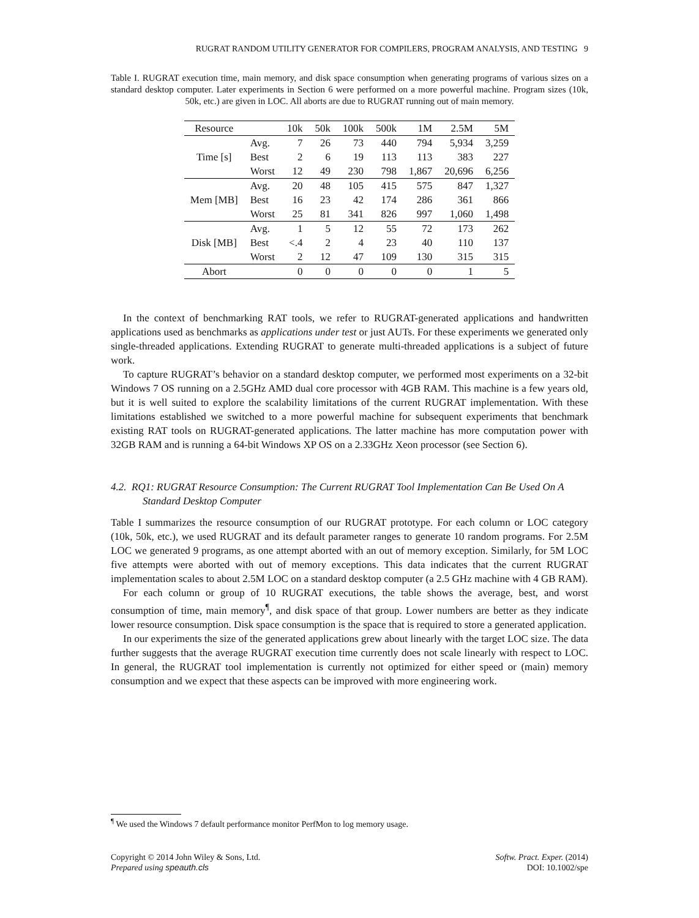RUGRAT RANDOM UTILITY GENERATOR FOR COMPILERS, PROGRAM ANALYSIS, AND TESTING 9
Table I. RUGRAT execution time, main memory, and disk space consumption when generating programs of various sizes on a standard desktop computer. Later experiments in Section 6 were performed on a more powerful machine. Program sizes (10k, 50k, etc.) are given in LOC. All aborts are due to RUGRAT running out of main memory.
| Resource | | 10k | 50k | 100k | 500k | 1M | 2.5M | 5M |
| --- | --- | --- | --- | --- | --- | --- | --- | --- |
| Time [s] | Avg. | 7 | 26 | 73 | 440 | 794 | 5,934 | 3,259 |
| | Best | 2 | 6 | 19 | 113 | 113 | 383 | 227 |
| | Worst | 12 | 49 | 230 | 798 | 1,867 | 20,696 | 6,256 |
| Mem [MB] | Avg. | 20 | 48 | 105 | 415 | 575 | 847 | 1,327 |
| | Best | 16 | 23 | 42 | 174 | 286 | 361 | 866 |
| | Worst | 25 | 81 | 341 | 826 | 997 | 1,060 | 1,498 |
| Disk [MB] | Avg. | 1 | 5 | 12 | 55 | 72 | 173 | 262 |
| | Best | <.4 | 2 | 4 | 23 | 40 | 110 | 137 |
| | Worst | 2 | 12 | 47 | 109 | 130 | 315 | 315 |
| Abort | | 0 | 0 | 0 | 0 | 0 | 1 | 5 |
In the context of benchmarking RAT tools, we refer to RUGRAT-generated applications and handwritten applications used as benchmarks as applications under test or just AUTs. For these experiments we generated only single-threaded applications. Extending RUGRAT to generate multi-threaded applications is a subject of future work.
To capture RUGRAT’s behavior on a standard desktop computer, we performed most experiments on a 32-bit Windows 7 OS running on a 2.5GHz AMD dual core processor with 4GB RAM. This machine is a few years old, but it is well suited to explore the scalability limitations of the current RUGRAT implementation. With these limitations established we switched to a more powerful machine for subsequent experiments that benchmark existing RAT tools on RUGRAT-generated applications. The latter machine has more computation power with 32GB RAM and is running a 64-bit Windows XP OS on a 2.33GHz Xeon processor (see Section 6).
4.2. RQ1: RUGRAT Resource Consumption: The Current RUGRAT Tool Implementation Can Be Used On A Standard Desktop Computer
Table I summarizes the resource consumption of our RUGRAT prototype. For each column or LOC category (10k, 50k, etc.), we used RUGRAT and its default parameter ranges to generate 10 random programs. For 2.5M LOC we generated 9 programs, as one attempt aborted with an out of memory exception. Similarly, for 5M LOC five attempts were aborted with out of memory exceptions. This data indicates that the current RUGRAT implementation scales to about 2.5M LOC on a standard desktop computer (a 2.5 GHz machine with 4 GB RAM).
For each column or group of 10 RUGRAT executions, the table shows the average, best, and worst consumption of time, main memory<sup>¶</sup>, and disk space of that group. Lower numbers are better as they indicate lower resource consumption. Disk space consumption is the space that is required to store a generated application.
In our experiments the size of the generated applications grew about linearly with the target LOC size. The data further suggests that the average RUGRAT execution time currently does not scale linearly with respect to LOC. In general, the RUGRAT tool implementation is currently not optimized for either speed or (main) memory consumption and we expect that these aspects can be improved with more engineering work.
<sup>¶</sup> We used the Windows 7 default performance monitor PerfMon to log memory usage.
Copyright © 2014 John Wiley & Sons, Ltd.
Prepared using speauth.cls
Softw. Pract. Exper. (2014)
DOI: 10.1002/spe